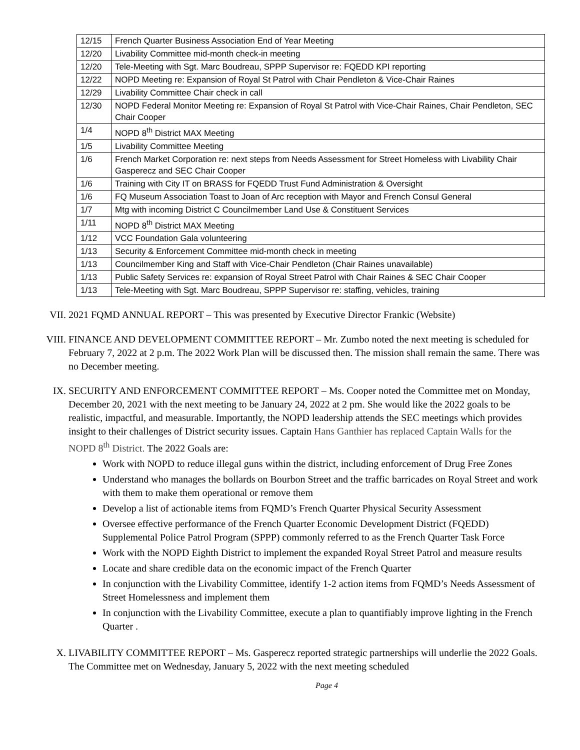| 12/15 | French Quarter Business Association End of Year Meeting |
| 12/20 | Livability Committee mid-month check-in meeting |
| 12/20 | Tele-Meeting with Sgt. Marc Boudreau, SPPP Supervisor re: FQEDD KPI reporting |
| 12/22 | NOPD Meeting re: Expansion of Royal St Patrol with Chair Pendleton & Vice-Chair Raines |
| 12/29 | Livability Committee Chair check in call |
| 12/30 | NOPD Federal Monitor Meeting re: Expansion of Royal St Patrol with Vice-Chair Raines, Chair Pendleton, SEC Chair Cooper |
| 1/4 | NOPD 8<sup>th</sup> District MAX Meeting |
| 1/5 | Livability Committee Meeting |
| 1/6 | French Market Corporation re: next steps from Needs Assessment for Street Homeless with Livability Chair Gasperecz and SEC Chair Cooper |
| 1/6 | Training with City IT on BRASS for FQEDD Trust Fund Administration & Oversight |
| 1/6 | FQ Museum Association Toast to Joan of Arc reception with Mayor and French Consul General |
| 1/7 | Mtg with incoming District C Councilmember Land Use & Constituent Services |
| 1/11 | NOPD 8<sup>th</sup> District MAX Meeting |
| 1/12 | VCC Foundation Gala volunteering |
| 1/13 | Security & Enforcement Committee mid-month check in meeting |
| 1/13 | Councilmember King and Staff with Vice-Chair Pendleton (Chair Raines unavailable) |
| 1/13 | Public Safety Services re: expansion of Royal Street Patrol with Chair Raines & SEC Chair Cooper |
| 1/13 | Tele-Meeting with Sgt. Marc Boudreau, SPPP Supervisor re: staffing, vehicles, training |
VII. 2021 FQMD ANNUAL REPORT – This was presented by Executive Director Frankic (Website)
VIII. FINANCE AND DEVELOPMENT COMMITTEE REPORT – Mr. Zumbo noted the next meeting is scheduled for February 7, 2022 at 2 p.m. The 2022 Work Plan will be discussed then. The mission shall remain the same. There was no December meeting.
IX. SECURITY AND ENFORCEMENT COMMITTEE REPORT – Ms. Cooper noted the Committee met on Monday, December 20, 2021 with the next meeting to be January 24, 2022 at 2 pm. She would like the 2022 goals to be realistic, impactful, and measurable. Importantly, the NOPD leadership attends the SEC meetings which provides insight to their challenges of District security issues. Captain Hans Ganthier has replaced Captain Walls for the NOPD 8<sup>th</sup> District. The 2022 Goals are:
Work with NOPD to reduce illegal guns within the district, including enforcement of Drug Free Zones
Understand who manages the bollards on Bourbon Street and the traffic barricades on Royal Street and work with them to make them operational or remove them
Develop a list of actionable items from FQMD’s French Quarter Physical Security Assessment
Oversee effective performance of the French Quarter Economic Development District (FQEDD) Supplemental Police Patrol Program (SPPP) commonly referred to as the French Quarter Task Force
Work with the NOPD Eighth District to implement the expanded Royal Street Patrol and measure results
Locate and share credible data on the economic impact of the French Quarter
In conjunction with the Livability Committee, identify 1-2 action items from FQMD’s Needs Assessment of Street Homelessness and implement them
In conjunction with the Livability Committee, execute a plan to quantifiably improve lighting in the French Quarter .
X. LIVABILITY COMMITTEE REPORT – Ms. Gasperecz reported strategic partnerships will underlie the 2022 Goals. The Committee met on Wednesday, January 5, 2022 with the next meeting scheduled
Page 4